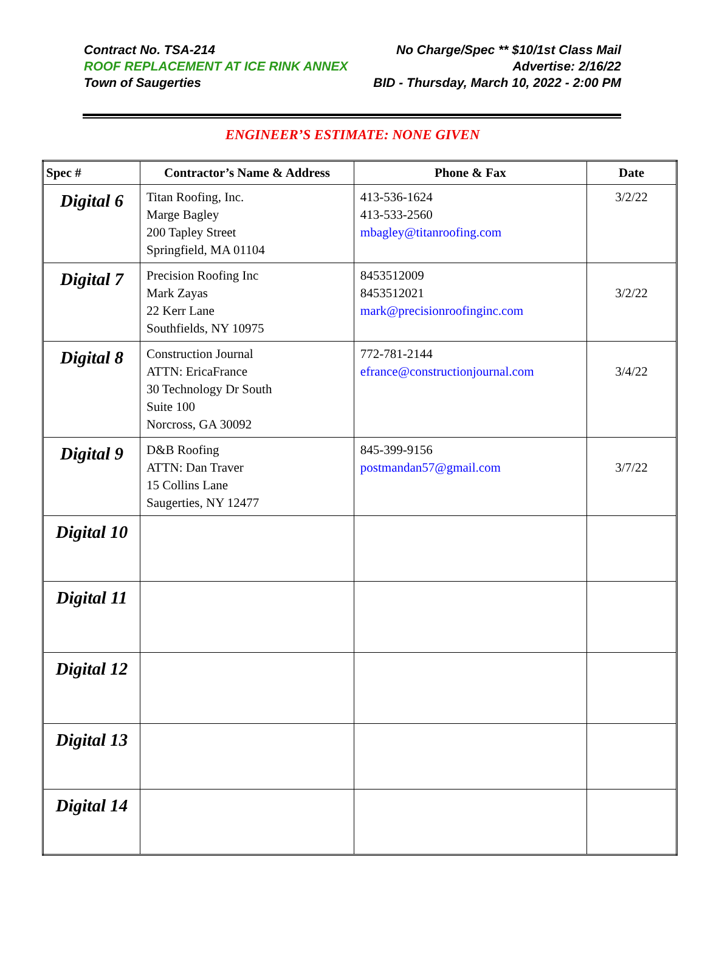Contract No. TSA-214 No Charge/Spec ** $10/1st Class Mail
ROOF REPLACEMENT AT ICE RINK ANNEX Advertise: 2/16/22
Town of Saugerties BID - Thursday, March 10, 2022 - 2:00 PM
ENGINEER’S ESTIMATE: NONE GIVEN
| Spec # | Contractor’s Name & Address | Phone & Fax | Date |
| --- | --- | --- | --- |
| Digital 6 | Titan Roofing, Inc. Marge Bagley 200 Tapley Street Springfield, MA 01104 | 413-536-1624 413-533-2560 mbagley@titanroofing.com | 3/2/22 |
| Digital 7 | Precision Roofing Inc Mark Zayas 22 Kerr Lane Southfields, NY 10975 | 8453512009 8453512021 mark@precisionroofinginc.com | 3/2/22 |
| Digital 8 | Construction Journal ATTN: EricaFrance 30 Technology Dr South Suite 100 Norcross, GA 30092 | 772-781-2144 efrance@constructionjournal.com | 3/4/22 |
| Digital 9 | D&B Roofing ATTN: Dan Traver 15 Collins Lane Saugerties, NY 12477 | 845-399-9156 postmandan57@gmail.com | 3/7/22 |
| Digital 10 | | | |
| Digital 11 | | | |
| Digital 12 | | | |
| Digital 13 | | | |
| Digital 14 | | | |